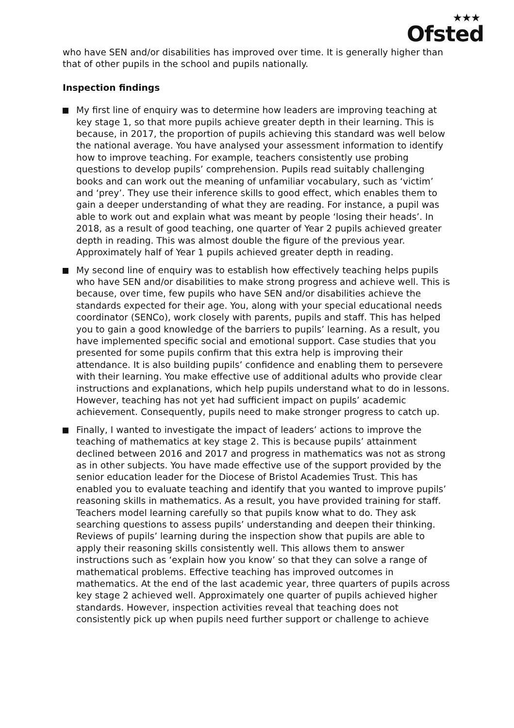★★★
Ofsted
who have SEN and/or disabilities has improved over time. It is generally higher than that of other pupils in the school and pupils nationally.
Inspection findings
My first line of enquiry was to determine how leaders are improving teaching at key stage 1, so that more pupils achieve greater depth in their learning. This is because, in 2017, the proportion of pupils achieving this standard was well below the national average. You have analysed your assessment information to identify how to improve teaching. For example, teachers consistently use probing questions to develop pupils’ comprehension. Pupils read suitably challenging books and can work out the meaning of unfamiliar vocabulary, such as ‘victim’ and ‘prey’. They use their inference skills to good effect, which enables them to gain a deeper understanding of what they are reading. For instance, a pupil was able to work out and explain what was meant by people ‘losing their heads’. In 2018, as a result of good teaching, one quarter of Year 2 pupils achieved greater depth in reading. This was almost double the figure of the previous year. Approximately half of Year 1 pupils achieved greater depth in reading.
My second line of enquiry was to establish how effectively teaching helps pupils who have SEN and/or disabilities to make strong progress and achieve well. This is because, over time, few pupils who have SEN and/or disabilities achieve the standards expected for their age. You, along with your special educational needs coordinator (SENCo), work closely with parents, pupils and staff. This has helped you to gain a good knowledge of the barriers to pupils’ learning. As a result, you have implemented specific social and emotional support. Case studies that you presented for some pupils confirm that this extra help is improving their attendance. It is also building pupils’ confidence and enabling them to persevere with their learning. You make effective use of additional adults who provide clear instructions and explanations, which help pupils understand what to do in lessons. However, teaching has not yet had sufficient impact on pupils’ academic achievement. Consequently, pupils need to make stronger progress to catch up.
Finally, I wanted to investigate the impact of leaders’ actions to improve the teaching of mathematics at key stage 2. This is because pupils’ attainment declined between 2016 and 2017 and progress in mathematics was not as strong as in other subjects. You have made effective use of the support provided by the senior education leader for the Diocese of Bristol Academies Trust. This has enabled you to evaluate teaching and identify that you wanted to improve pupils’ reasoning skills in mathematics. As a result, you have provided training for staff. Teachers model learning carefully so that pupils know what to do. They ask searching questions to assess pupils’ understanding and deepen their thinking. Reviews of pupils’ learning during the inspection show that pupils are able to apply their reasoning skills consistently well. This allows them to answer instructions such as ‘explain how you know’ so that they can solve a range of mathematical problems. Effective teaching has improved outcomes in mathematics. At the end of the last academic year, three quarters of pupils across key stage 2 achieved well. Approximately one quarter of pupils achieved higher standards. However, inspection activities reveal that teaching does not consistently pick up when pupils need further support or challenge to achieve